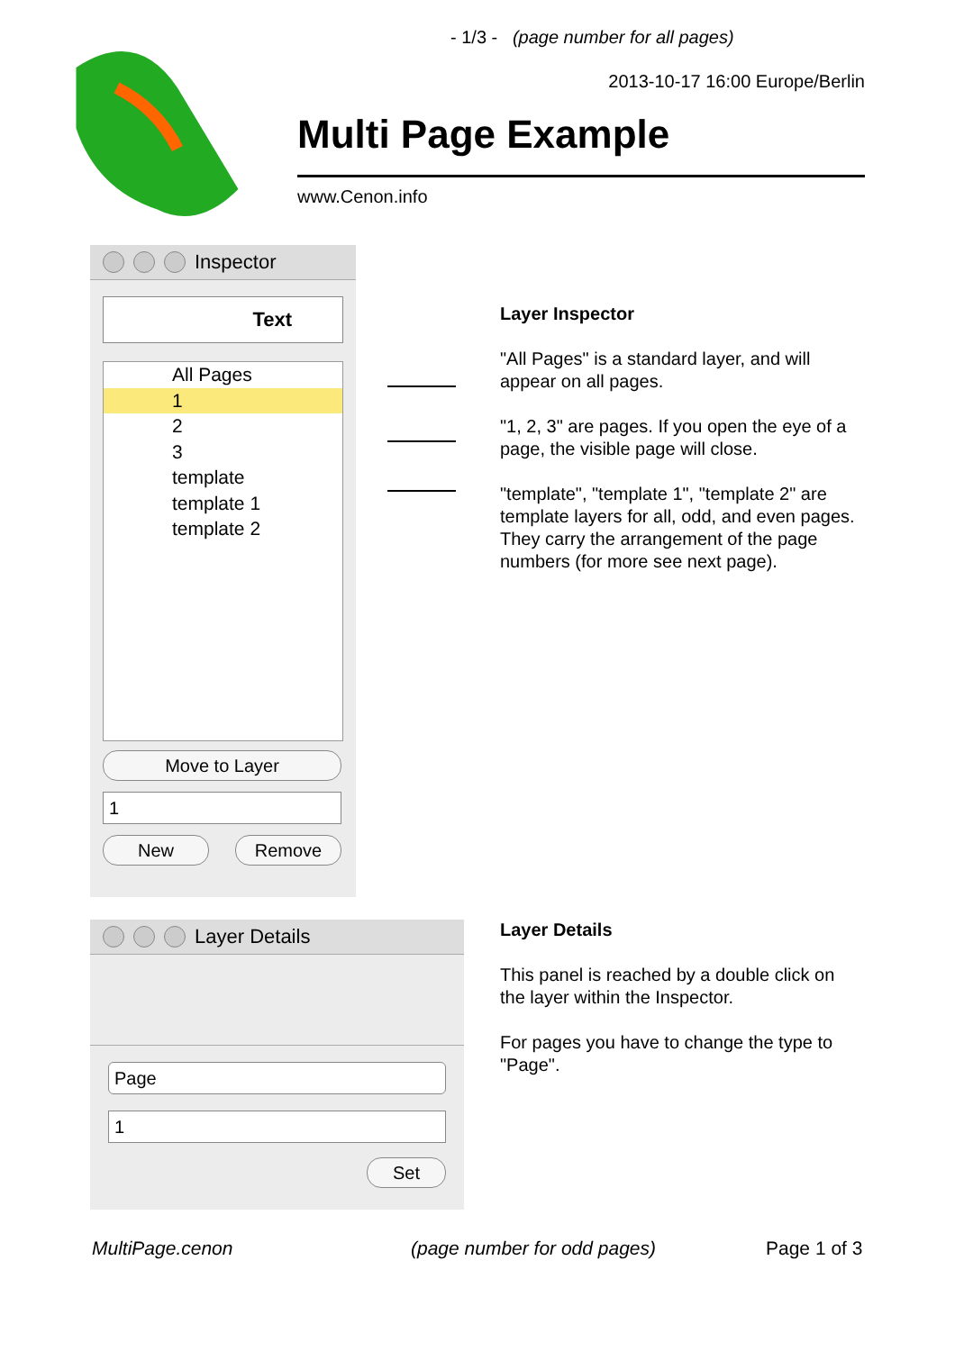- 1/3 - (page number for all pages)
2013-10-17 16:00 Europe/Berlin
Multi Page Example
www.Cenon.info
Inspector
Text
All Pages
1
2
3
template
template 1
template 2
Move to Layer
1
New Remove
Layer Inspector
"All Pages" is a standard layer, and will appear on all pages.
"1, 2, 3" are pages. If you open the eye of a page, the visible page will close.
"template", "template 1", "template 2" are template layers for all, odd, and even pages. They carry the arrangement of the page numbers (for more see next page).
Layer Details
Page
1
Set
Layer Details
This panel is reached by a double click on the layer within the Inspector.
For pages you have to change the type to "Page".
MultiPage.cenon (page number for odd pages) Page 1 of 3